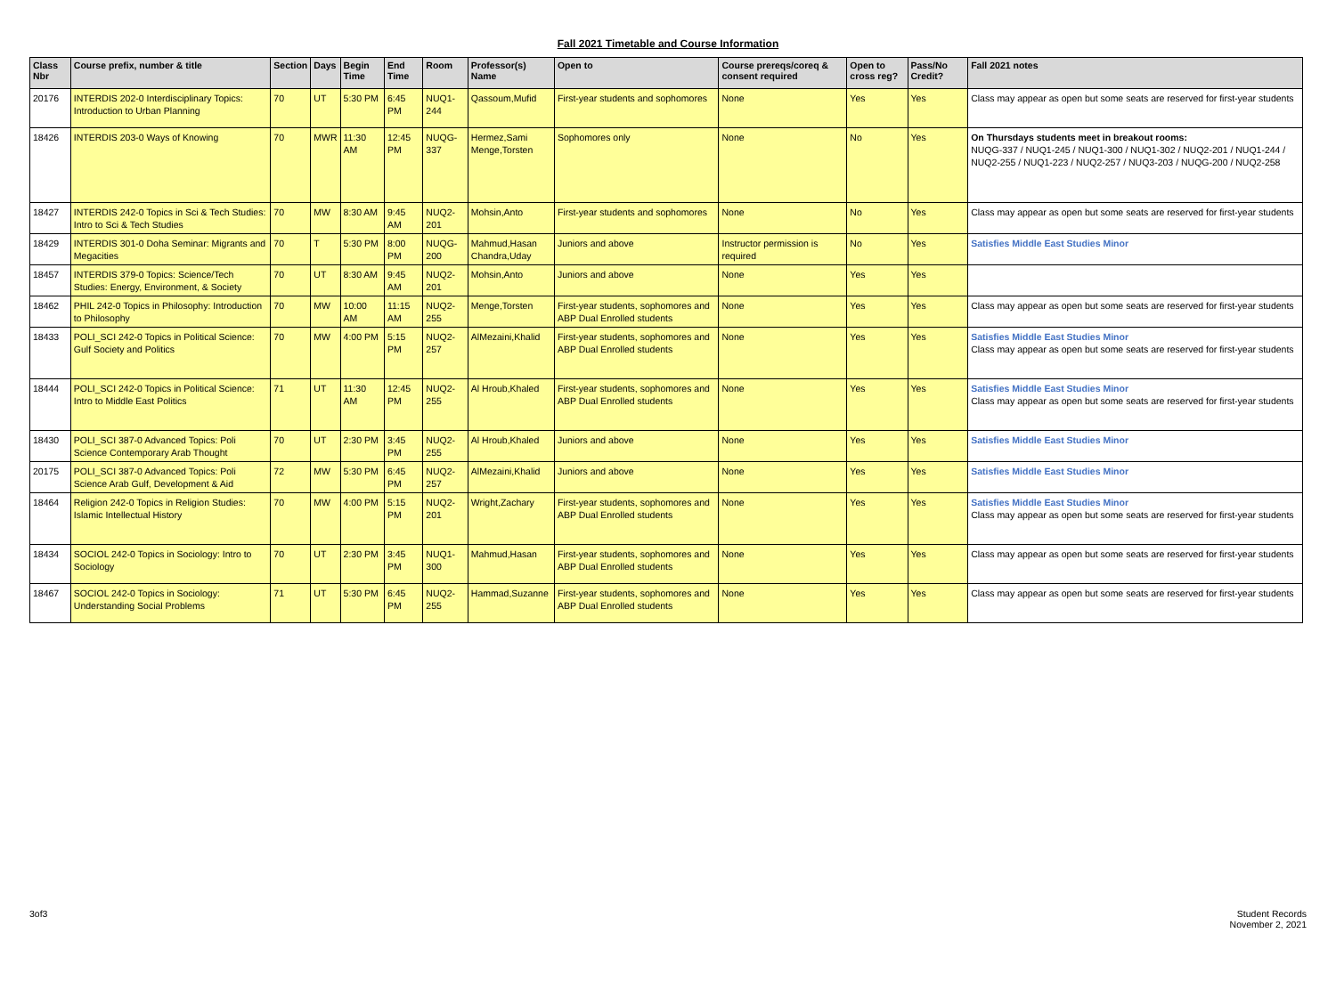Fall 2021 Timetable and Course Information
| Class Nbr | Course prefix, number & title | Section | Days | Begin Time | End Time | Room | Professor(s) Name | Open to | Course prereqs/coreq & consent required | Open to cross reg? | Pass/No Credit? | Fall 2021 notes |
| --- | --- | --- | --- | --- | --- | --- | --- | --- | --- | --- | --- | --- |
| 20176 | INTERDIS 202-0 Interdisciplinary Topics: Introduction to Urban Planning | 70 | UT | 5:30 PM | 6:45 PM | NUQ1-244 | Qassoum,Mufid | First-year students and sophomores | None | Yes | Yes | Class may appear as open but some seats are reserved for first-year students |
| 18426 | INTERDIS 203-0 Ways of Knowing | 70 | MWR | 11:30 AM | 12:45 PM | NUQG-337 | Hermez,Sami Menge,Torsten | Sophomores only | None | No | Yes | On Thursdays students meet in breakout rooms: NUQG-337 / NUQ1-245 / NUQ1-300 / NUQ1-302 / NUQ2-201 / NUQ1-244 / NUQ2-255 / NUQ1-223 / NUQ2-257 / NUQ3-203 / NUQG-200 / NUQ2-258 |
| 18427 | INTERDIS 242-0 Topics in Sci & Tech Studies: Intro to Sci & Tech Studies | 70 | MW | 8:30 AM | 9:45 AM | NUQ2-201 | Mohsin,Anto | First-year students and sophomores | None | No | Yes | Class may appear as open but some seats are reserved for first-year students |
| 18429 | INTERDIS 301-0 Doha Seminar: Migrants and Megacities | 70 | T | 5:30 PM | 8:00 PM | NUQG-200 | Mahmud,Hasan Chandra,Uday | Juniors and above | Instructor permission is required | No | Yes | Satisfies Middle East Studies Minor |
| 18457 | INTERDIS 379-0 Topics: Science/Tech Studies: Energy, Environment, & Society | 70 | UT | 8:30 AM | 9:45 AM | NUQ2-201 | Mohsin,Anto | Juniors and above | None | Yes | Yes | |
| 18462 | PHIL 242-0 Topics in Philosophy: Introduction to Philosophy | 70 | MW | 10:00 AM | 11:15 AM | NUQ2-255 | Menge,Torsten | First-year students, sophomores and ABP Dual Enrolled students | None | Yes | Yes | Class may appear as open but some seats are reserved for first-year students |
| 18433 | POLI_SCI 242-0 Topics in Political Science: Gulf Society and Politics | 70 | MW | 4:00 PM | 5:15 PM | NUQ2-257 | AlMezaini,Khalid | First-year students, sophomores and ABP Dual Enrolled students | None | Yes | Yes | Satisfies Middle East Studies Minor Class may appear as open but some seats are reserved for first-year students |
| 18444 | POLI_SCI 242-0 Topics in Political Science: Intro to Middle East Politics | 71 | UT | 11:30 AM | 12:45 PM | NUQ2-255 | Al Hroub,Khaled | First-year students, sophomores and ABP Dual Enrolled students | None | Yes | Yes | Satisfies Middle East Studies Minor Class may appear as open but some seats are reserved for first-year students |
| 18430 | POLI_SCI 387-0 Advanced Topics: Poli Science Contemporary Arab Thought | 70 | UT | 2:30 PM | 3:45 PM | NUQ2-255 | Al Hroub,Khaled | Juniors and above | None | Yes | Yes | Satisfies Middle East Studies Minor |
| 20175 | POLI_SCI 387-0 Advanced Topics: Poli Science Arab Gulf, Development & Aid | 72 | MW | 5:30 PM | 6:45 PM | NUQ2-257 | AlMezaini,Khalid | Juniors and above | None | Yes | Yes | Satisfies Middle East Studies Minor |
| 18464 | Religion 242-0 Topics in Religion Studies: Islamic Intellectual History | 70 | MW | 4:00 PM | 5:15 PM | NUQ2-201 | Wright,Zachary | First-year students, sophomores and ABP Dual Enrolled students | None | Yes | Yes | Satisfies Middle East Studies Minor Class may appear as open but some seats are reserved for first-year students |
| 18434 | SOCIOL 242-0 Topics in Sociology: Intro to Sociology | 70 | UT | 2:30 PM | 3:45 PM | NUQ1-300 | Mahmud,Hasan | First-year students, sophomores and ABP Dual Enrolled students | None | Yes | Yes | Class may appear as open but some seats are reserved for first-year students |
| 18467 | SOCIOL 242-0 Topics in Sociology: Understanding Social Problems | 71 | UT | 5:30 PM | 6:45 PM | NUQ2-255 | Hammad,Suzanne | First-year students, sophomores and ABP Dual Enrolled students | None | Yes | Yes | Class may appear as open but some seats are reserved for first-year students |
3of3 Student Records
November 2, 2021